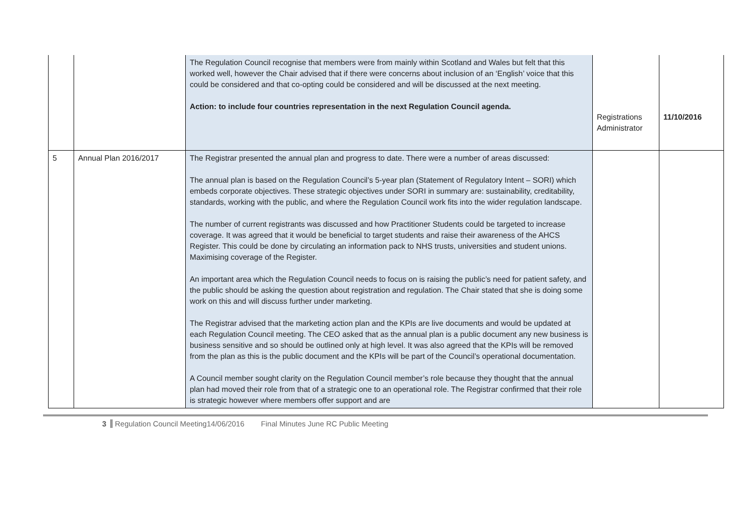| | | The Regulation Council recognise that members were from mainly within Scotland and Wales but felt that this worked well, however the Chair advised that if there were concerns about inclusion of an ‘English’ voice that this could be considered and that co-opting could be considered and will be discussed at the next meeting. Action: to include four countries representation in the next Regulation Council agenda. | Registrations Administrator | 11/10/2016 |
| 5 | Annual Plan 2016/2017 | The Registrar presented the annual plan and progress to date. There were a number of areas discussed: The annual plan is based on the Regulation Council’s 5-year plan (Statement of Regulatory Intent – SORI) which embeds corporate objectives. These strategic objectives under SORI in summary are: sustainability, creditability, standards, working with the public, and where the Regulation Council work fits into the wider regulation landscape. The number of current registrants was discussed and how Practitioner Students could be targeted to increase coverage. It was agreed that it would be beneficial to target students and raise their awareness of the AHCS Register. This could be done by circulating an information pack to NHS trusts, universities and student unions. Maximising coverage of the Register. An important area which the Regulation Council needs to focus on is raising the public’s need for patient safety, and the public should be asking the question about registration and regulation. The Chair stated that she is doing some work on this and will discuss further under marketing. The Registrar advised that the marketing action plan and the KPIs are live documents and would be updated at each Regulation Council meeting. The CEO asked that as the annual plan is a public document any new business is business sensitive and so should be outlined only at high level. It was also agreed that the KPIs will be removed from the plan as this is the public document and the KPIs will be part of the Council’s operational documentation. A Council member sought clarity on the Regulation Council member’s role because they thought that the annual plan had moved their role from that of a strategic one to an operational role. The Registrar confirmed that their role is strategic however where members offer support and are | | |
3 Regulation Council Meeting14/06/2016 Final Minutes June RC Public Meeting